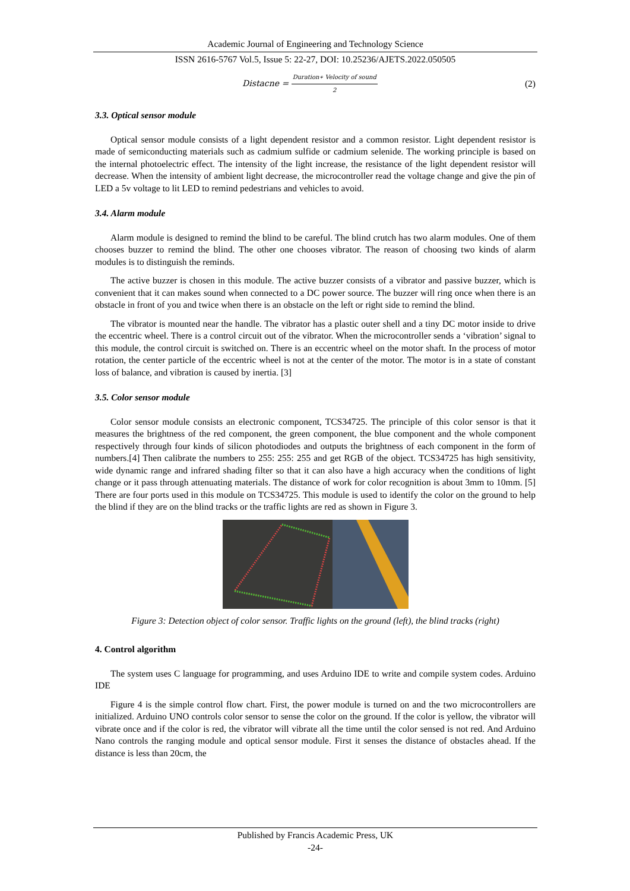Academic Journal of Engineering and Technology Science
ISSN 2616-5767 Vol.5, Issue 5: 22-27, DOI: 10.25236/AJETS.2022.050505
Distacne = Duration∗ Velocity of sound 2
(2)
3.3. Optical sensor module
Optical sensor module consists of a light dependent resistor and a common resistor. Light dependent resistor is made of semiconducting materials such as cadmium sulfide or cadmium selenide. The working principle is based on the internal photoelectric effect. The intensity of the light increase, the resistance of the light dependent resistor will decrease. When the intensity of ambient light decrease, the microcontroller read the voltage change and give the pin of LED a 5v voltage to lit LED to remind pedestrians and vehicles to avoid.
3.4. Alarm module
Alarm module is designed to remind the blind to be careful. The blind crutch has two alarm modules. One of them chooses buzzer to remind the blind. The other one chooses vibrator. The reason of choosing two kinds of alarm modules is to distinguish the reminds.
The active buzzer is chosen in this module. The active buzzer consists of a vibrator and passive buzzer, which is convenient that it can makes sound when connected to a DC power source. The buzzer will ring once when there is an obstacle in front of you and twice when there is an obstacle on the left or right side to remind the blind.
The vibrator is mounted near the handle. The vibrator has a plastic outer shell and a tiny DC motor inside to drive the eccentric wheel. There is a control circuit out of the vibrator. When the microcontroller sends a ‘vibration’ signal to this module, the control circuit is switched on. There is an eccentric wheel on the motor shaft. In the process of motor rotation, the center particle of the eccentric wheel is not at the center of the motor. The motor is in a state of constant loss of balance, and vibration is caused by inertia. [3]
3.5. Color sensor module
Color sensor module consists an electronic component, TCS34725. The principle of this color sensor is that it measures the brightness of the red component, the green component, the blue component and the whole component respectively through four kinds of silicon photodiodes and outputs the brightness of each component in the form of numbers.[4] Then calibrate the numbers to 255: 255: 255 and get RGB of the object. TCS34725 has high sensitivity, wide dynamic range and infrared shading filter so that it can also have a high accuracy when the conditions of light change or it pass through attenuating materials. The distance of work for color recognition is about 3mm to 10mm. [5] There are four ports used in this module on TCS34725. This module is used to identify the color on the ground to help the blind if they are on the blind tracks or the traffic lights are red as shown in Figure 3.
Figure 3: Detection object of color sensor. Traffic lights on the ground (left), the blind tracks (right)
4. Control algorithm
The system uses C language for programming, and uses Arduino IDE to write and compile system codes. Arduino IDE
Figure 4 is the simple control flow chart. First, the power module is turned on and the two microcontrollers are initialized. Arduino UNO controls color sensor to sense the color on the ground. If the color is yellow, the vibrator will vibrate once and if the color is red, the vibrator will vibrate all the time until the color sensed is not red. And Arduino Nano controls the ranging module and optical sensor module. First it senses the distance of obstacles ahead. If the distance is less than 20cm, the
Published by Francis Academic Press, UK
-24-